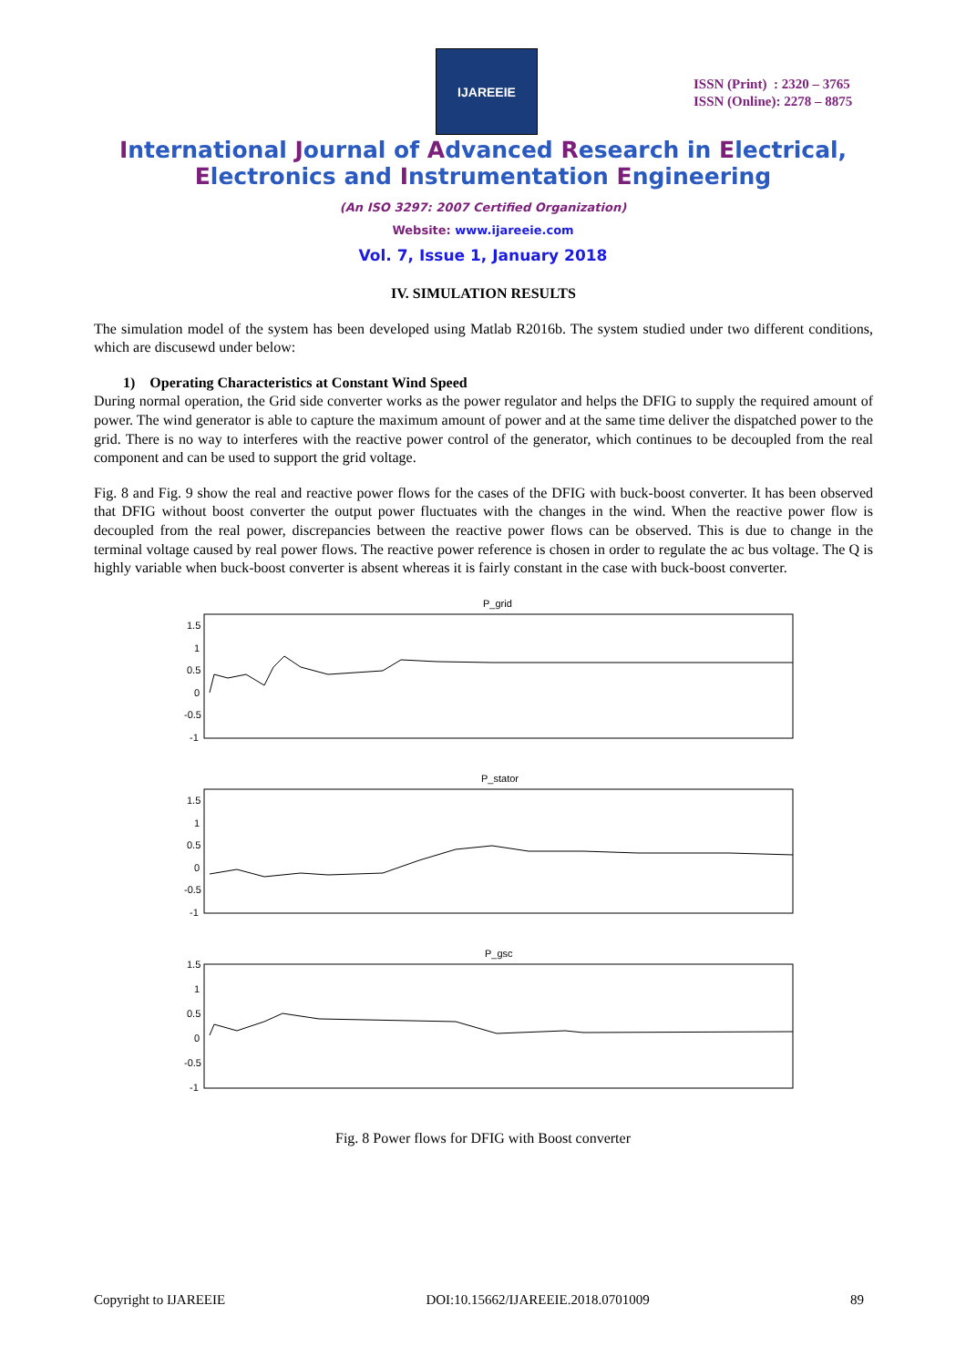IJAREEIE
ISSN (Print) : 2320 – 3765
ISSN (Online): 2278 – 8875
International Journal of Advanced Research in Electrical,
Electronics and Instrumentation Engineering
(An ISO 3297: 2007 Certified Organization)
Website: www.ijareeie.com
Vol. 7, Issue 1, January 2018
IV. SIMULATION RESULTS
The simulation model of the system has been developed using Matlab R2016b. The system studied under two different conditions, which are discusewd under below:
1) Operating Characteristics at Constant Wind Speed
During normal operation, the Grid side converter works as the power regulator and helps the DFIG to supply the required amount of power. The wind generator is able to capture the maximum amount of power and at the same time deliver the dispatched power to the grid. There is no way to interferes with the reactive power control of the generator, which continues to be decoupled from the real component and can be used to support the grid voltage.
Fig. 8 and Fig. 9 show the real and reactive power flows for the cases of the DFIG with buck-boost converter. It has been observed that DFIG without boost converter the output power fluctuates with the changes in the wind. When the reactive power flow is decoupled from the real power, discrepancies between the reactive power flows can be observed. This is due to change in the terminal voltage caused by real power flows. The reactive power reference is chosen in order to regulate the ac bus voltage. The Q is highly variable when buck-boost converter is absent whereas it is fairly constant in the case with buck-boost converter.
P_grid
1.5
1
0.5
0
-0.5
-1
P_stator
1.5
1
0.5
0
-0.5
-1
P_gsc
1.5
1
0.5
0
-0.5
-1
Fig. 8 Power flows for DFIG with Boost converter
Copyright to IJAREEIE DOI:10.15662/IJAREEIE.2018.0701009 89